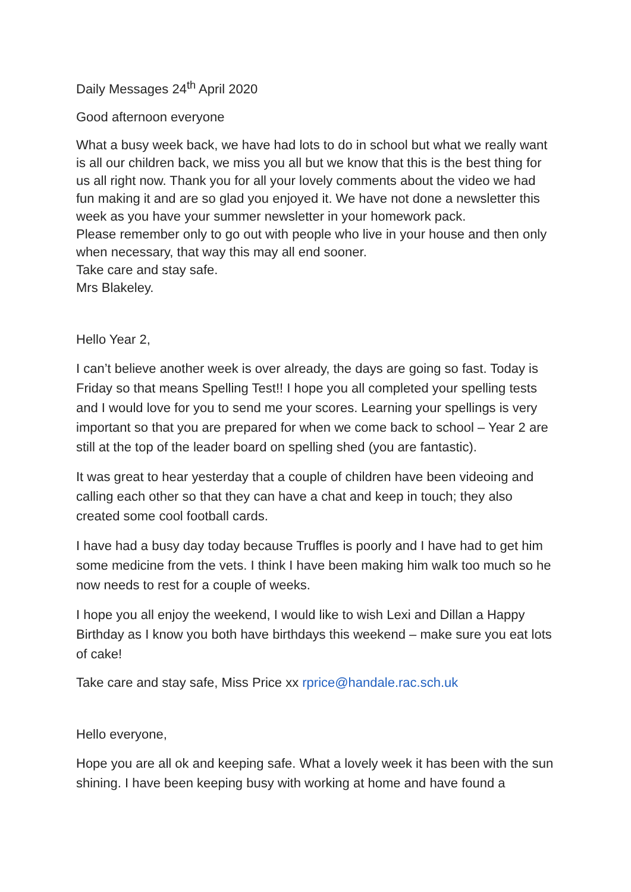Daily Messages 24<sup>th</sup> April 2020
Good afternoon everyone
What a busy week back, we have had lots to do in school but what we really want is all our children back, we miss you all but we know that this is the best thing for us all right now. Thank you for all your lovely comments about the video we had fun making it and are so glad you enjoyed it. We have not done a newsletter this week as you have your summer newsletter in your homework pack.
Please remember only to go out with people who live in your house and then only when necessary, that way this may all end sooner.
Take care and stay safe.
Mrs Blakeley.
Hello Year 2,
I can’t believe another week is over already, the days are going so fast. Today is Friday so that means Spelling Test!! I hope you all completed your spelling tests and I would love for you to send me your scores. Learning your spellings is very important so that you are prepared for when we come back to school – Year 2 are still at the top of the leader board on spelling shed (you are fantastic).
It was great to hear yesterday that a couple of children have been videoing and calling each other so that they can have a chat and keep in touch; they also created some cool football cards.
I have had a busy day today because Truffles is poorly and I have had to get him some medicine from the vets. I think I have been making him walk too much so he now needs to rest for a couple of weeks.
I hope you all enjoy the weekend, I would like to wish Lexi and Dillan a Happy Birthday as I know you both have birthdays this weekend – make sure you eat lots of cake!
Take care and stay safe, Miss Price xx rprice@handale.rac.sch.uk
Hello everyone,
Hope you are all ok and keeping safe. What a lovely week it has been with the sun shining. I have been keeping busy with working at home and have found a